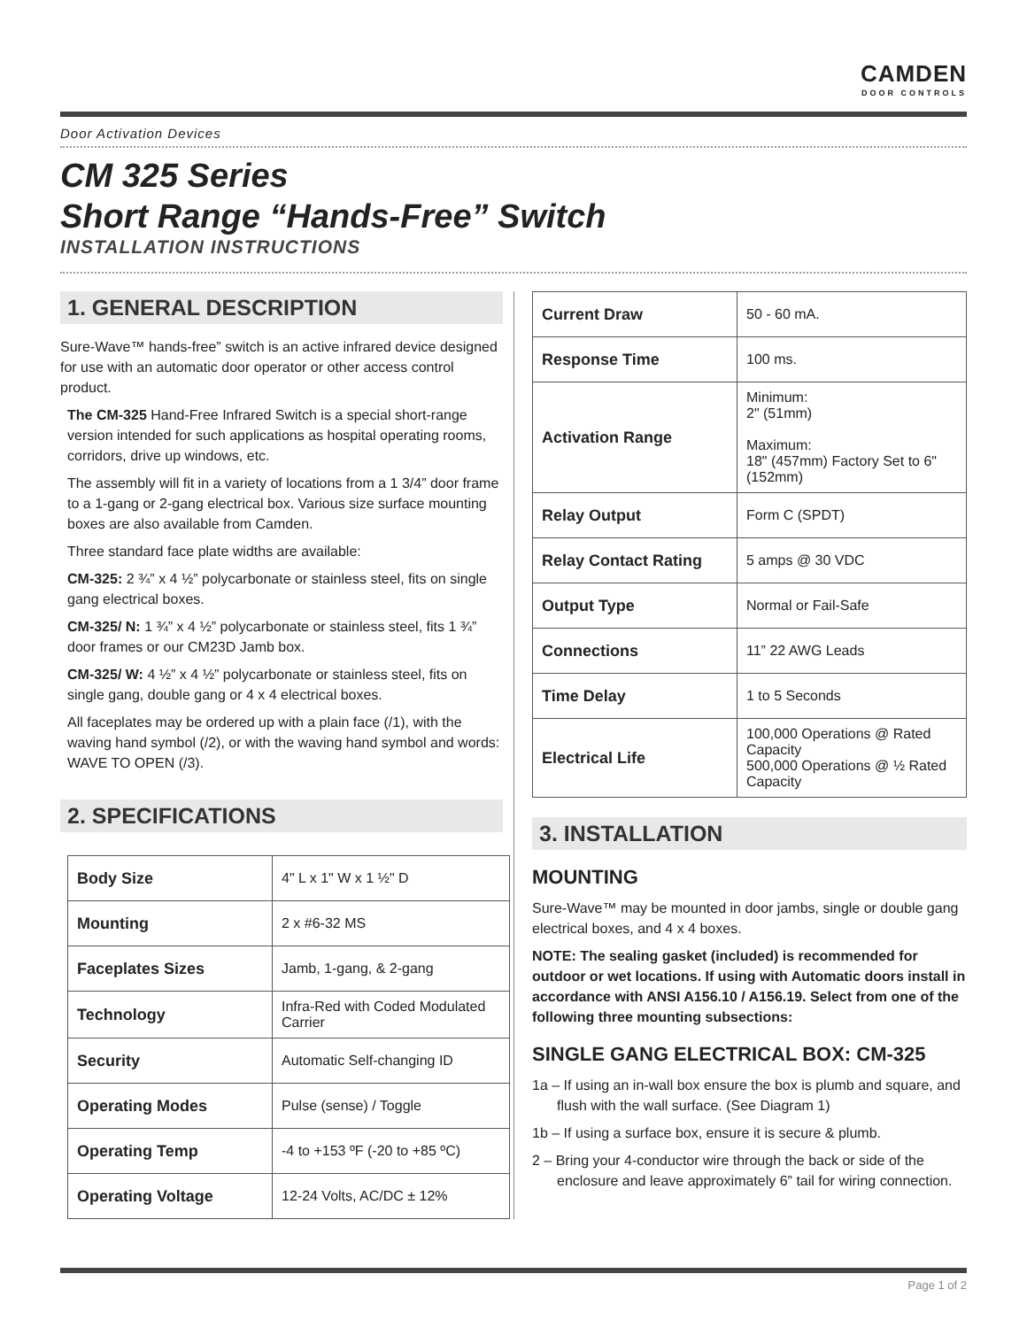CAMDEN
DOOR CONTROLS
Door Activation Devices
CM 325 Series
Short Range “Hands-Free” Switch
INSTALLATION INSTRUCTIONS
1. GENERAL DESCRIPTION
Sure-Wave™ hands-free” switch is an active infrared device designed for use with an automatic door operator or other access control product.
The CM-325 Hand-Free Infrared Switch is a special short-range version intended for such applications as hospital operating rooms, corridors, drive up windows, etc.
The assembly will fit in a variety of locations from a 1 3/4” door frame to a 1-gang or 2-gang electrical box. Various size surface mounting boxes are also available from Camden.
Three standard face plate widths are available:
CM-325: 2 ¾” x 4 ½” polycarbonate or stainless steel, fits on single gang electrical boxes.
CM-325/ N: 1 ¾” x 4 ½” polycarbonate or stainless steel, fits 1 ¾” door frames or our CM23D Jamb box.
CM-325/ W: 4 ½” x 4 ½” polycarbonate or stainless steel, fits on single gang, double gang or 4 x 4 electrical boxes.
All faceplates may be ordered up with a plain face (/1), with the waving hand symbol (/2), or with the waving hand symbol and words: WAVE TO OPEN (/3).
2. SPECIFICATIONS
| Body Size | 4" L x 1" W x 1 ½" D |
| Mounting | 2 x #6-32 MS |
| Faceplates Sizes | Jamb, 1-gang, & 2-gang |
| Technology | Infra-Red with Coded Modulated Carrier |
| Security | Automatic Self-changing ID |
| Operating Modes | Pulse (sense) / Toggle |
| Operating Temp | -4 to +153 ºF (-20 to +85 ºC) |
| Operating Voltage | 12-24 Volts, AC/DC ± 12% |
| Current Draw | 50 - 60 mA. |
| Response Time | 100 ms. |
| Activation Range | Minimum: 2" (51mm) Maximum: 18" (457mm) Factory Set to 6" (152mm) |
| Relay Output | Form C (SPDT) |
| Relay Contact Rating | 5 amps @ 30 VDC |
| Output Type | Normal or Fail-Safe |
| Connections | 11” 22 AWG Leads |
| Time Delay | 1 to 5 Seconds |
| Electrical Life | 100,000 Operations @ Rated Capacity 500,000 Operations @ ½ Rated Capacity |
3. INSTALLATION
MOUNTING
Sure-Wave™ may be mounted in door jambs, single or double gang electrical boxes, and 4 x 4 boxes.
NOTE: The sealing gasket (included) is recommended for outdoor or wet locations. If using with Automatic doors install in accordance with ANSI A156.10 / A156.19. Select from one of the following three mounting subsections:
SINGLE GANG ELECTRICAL BOX: CM-325
1a – If using an in-wall box ensure the box is plumb and square, and flush with the wall surface. (See Diagram 1)
1b – If using a surface box, ensure it is secure & plumb.
2 – Bring your 4-conductor wire through the back or side of the enclosure and leave approximately 6” tail for wiring connection.
Page 1 of 2